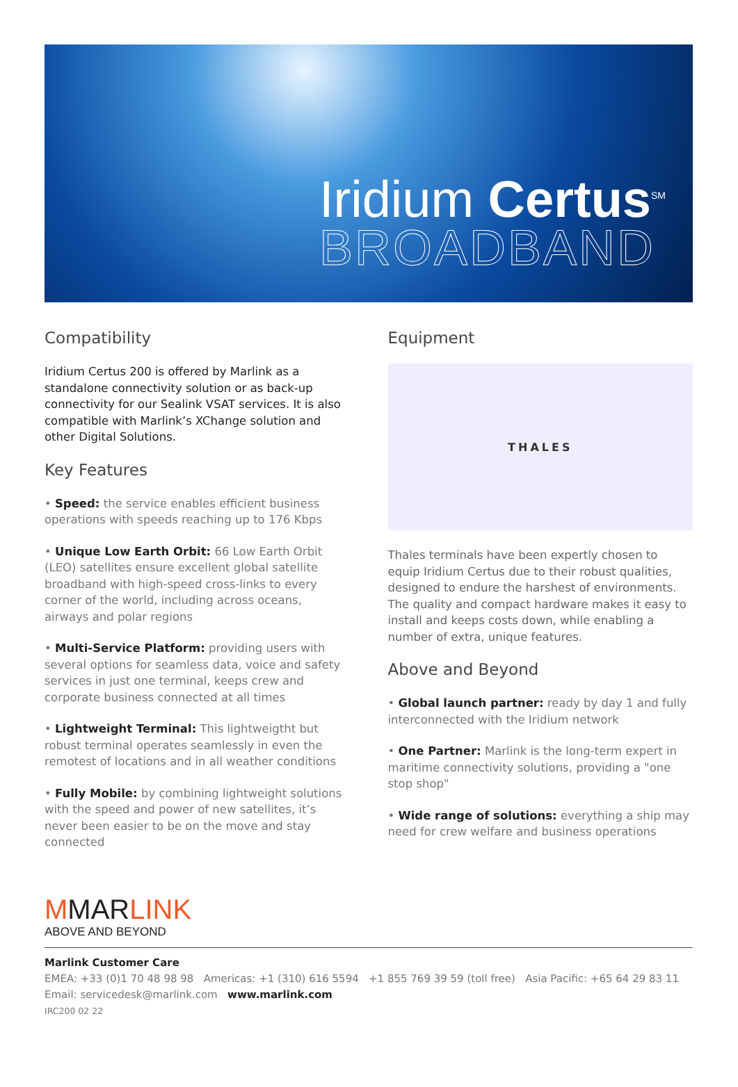Iridium Certus<sup>SM</sup>
BROADBAND
Compatibility
Iridium Certus 200 is offered by Marlink as a standalone connectivity solution or as back-up connectivity for our Sealink VSAT services. It is also compatible with Marlink’s XChange solution and other Digital Solutions.
Key Features
• Speed: the service enables efficient business operations with speeds reaching up to 176 Kbps
• Unique Low Earth Orbit: 66 Low Earth Orbit (LEO) satellites ensure excellent global satellite broadband with high-speed cross-links to every corner of the world, including across oceans, airways and polar regions
• Multi-Service Platform: providing users with several options for seamless data, voice and safety services in just one terminal, keeps crew and corporate business connected at all times
• Lightweight Terminal: This lightweigtht but robust terminal operates seamlessly in even the remotest of locations and in all weather conditions
• Fully Mobile: by combining lightweight solutions with the speed and power of new satellites, it’s never been easier to be on the move and stay connected
Equipment
THALES
Thales terminals have been expertly chosen to equip Iridium Certus due to their robust qualities, designed to endure the harshest of environments. The quality and compact hardware makes it easy to install and keeps costs down, while enabling a number of extra, unique features.
Above and Beyond
• Global launch partner: ready by day 1 and fully interconnected with the Iridium network
• One Partner: Marlink is the long-term expert in maritime connectivity solutions, providing a "one stop shop"
• Wide range of solutions: everything a ship may need for crew welfare and business operations
MMARLINK
ABOVE AND BEYOND
Marlink Customer Care
EMEA: +33 (0)1 70 48 98 98 Americas: +1 (310) 616 5594 +1 855 769 39 59 (toll free) Asia Pacific: +65 64 29 83 11
Email: servicedesk@marlink.com www.marlink.com
IRC200 02 22